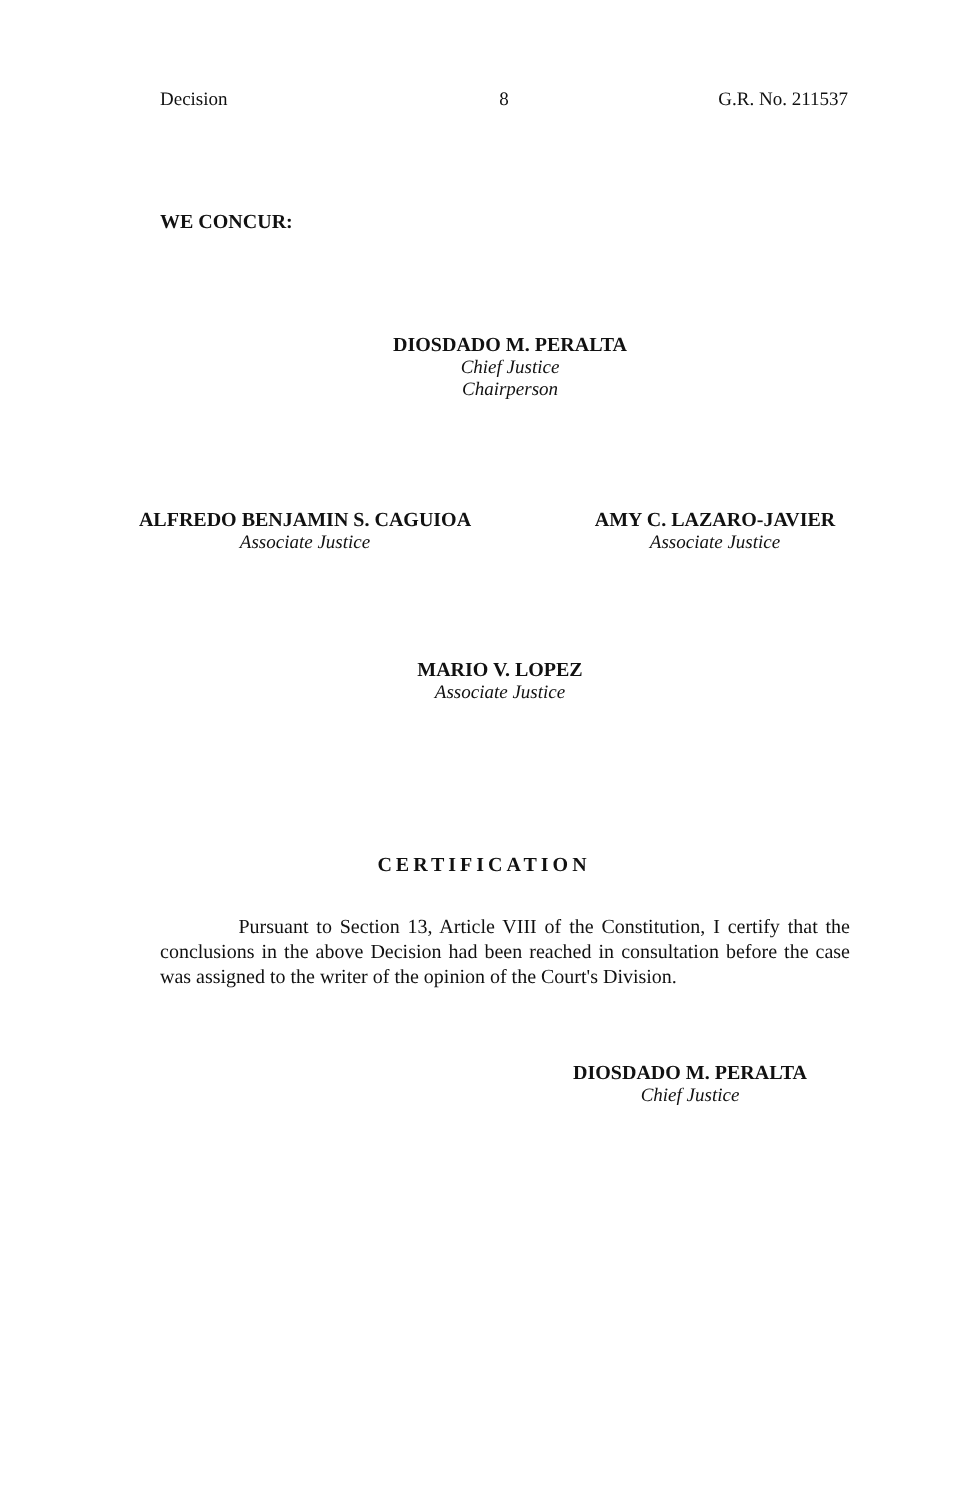Decision 8 G.R. No. 211537
WE CONCUR:
DIOSDADO M. PERALTA
Chief Justice
Chairperson
ALFREDO BENJAMIN S. CAGUIOA
Associate Justice
AMY C. LAZARO-JAVIER
Associate Justice
MARIO V. LOPEZ
Associate Justice
CERTIFICATION
Pursuant to Section 13, Article VIII of the Constitution, I certify that the conclusions in the above Decision had been reached in consultation before the case was assigned to the writer of the opinion of the Court's Division.
DIOSDADO M. PERALTA
Chief Justice